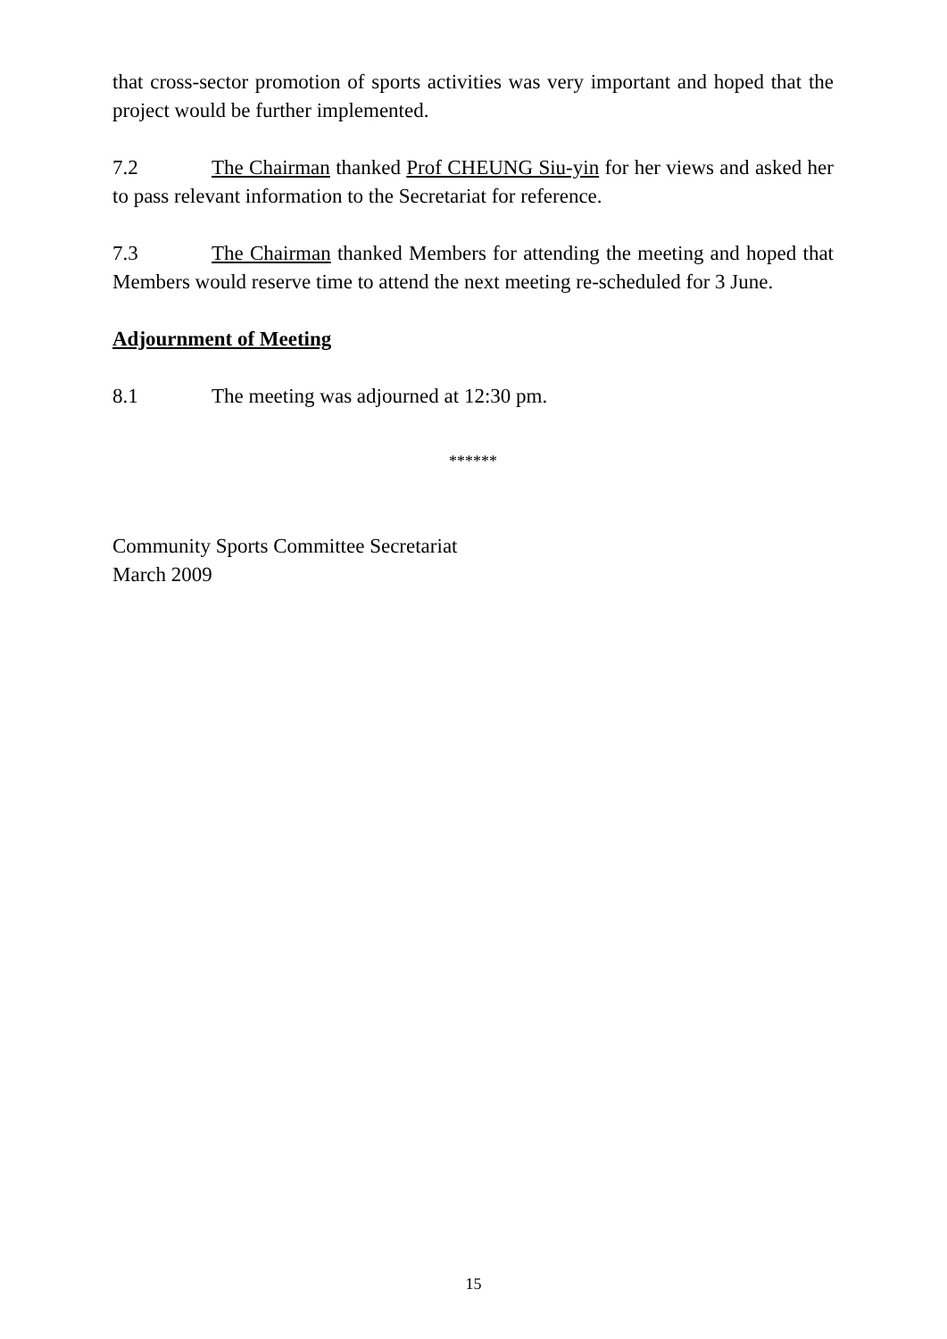that cross-sector promotion of sports activities was very important and hoped that the project would be further implemented.
7.2 The Chairman thanked Prof CHEUNG Siu-yin for her views and asked her to pass relevant information to the Secretariat for reference.
7.3 The Chairman thanked Members for attending the meeting and hoped that Members would reserve time to attend the next meeting re-scheduled for 3 June.
Adjournment of Meeting
8.1 The meeting was adjourned at 12:30 pm.
******
Community Sports Committee Secretariat
March 2009
15